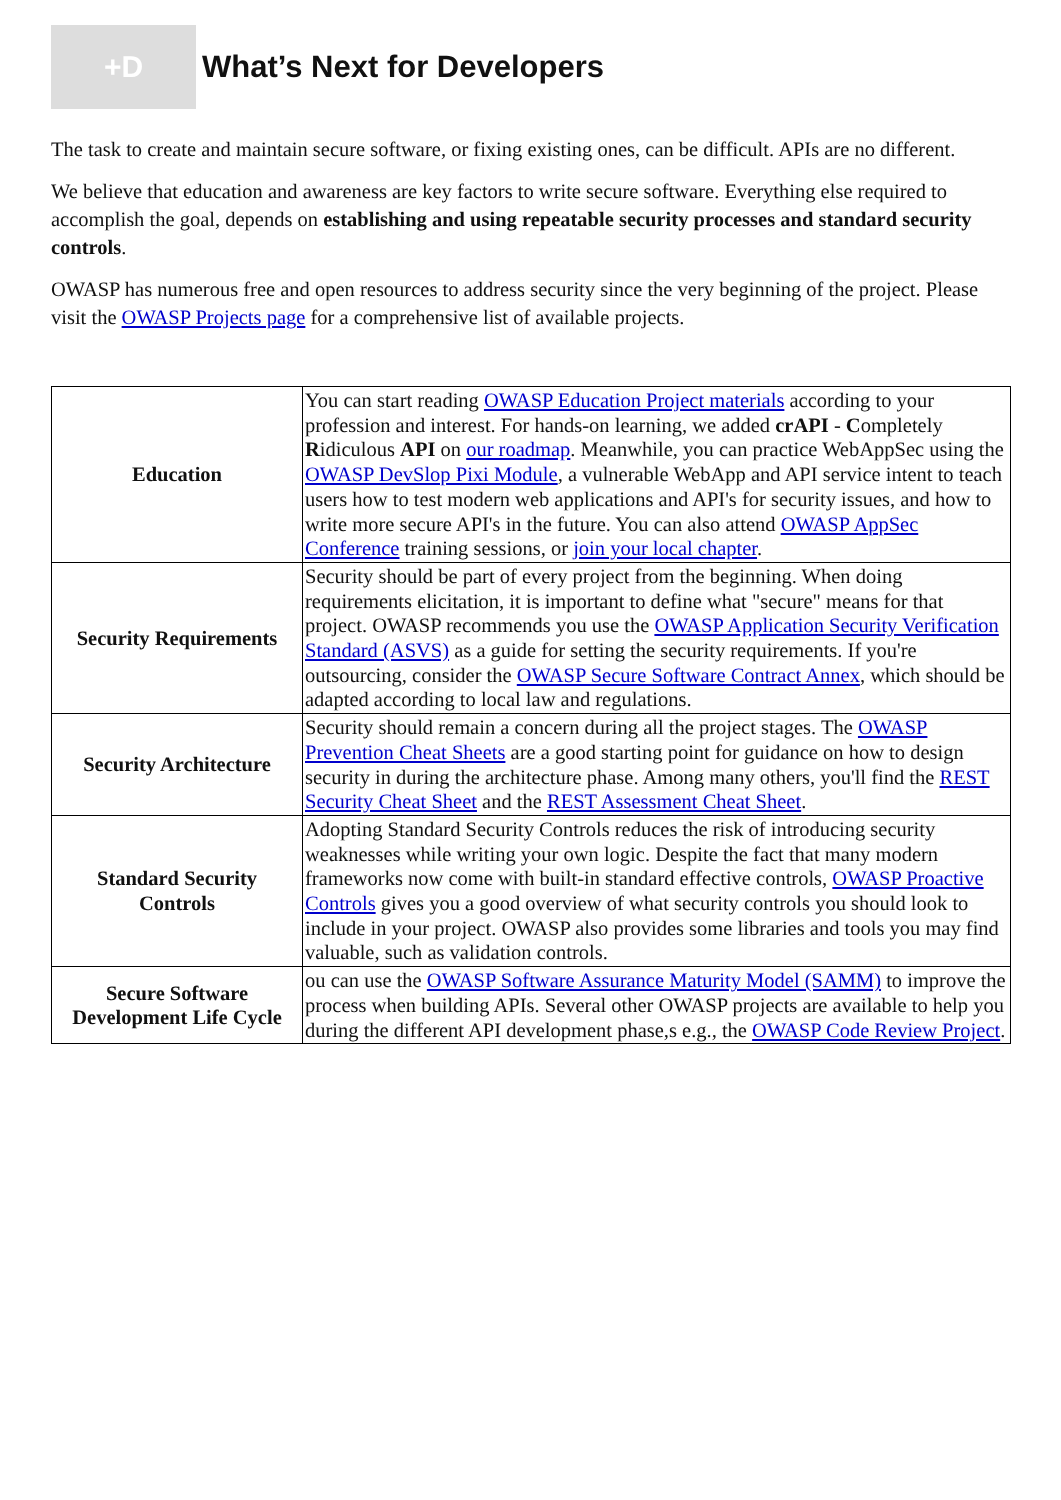+D
What’s Next for Developers
The task to create and maintain secure software, or fixing existing ones, can be difficult. APIs are no different.
We believe that education and awareness are key factors to write secure software. Everything else required to accomplish the goal, depends on establishing and using repeatable security processes and standard security controls.
OWASP has numerous free and open resources to address security since the very beginning of the project. Please visit the OWASP Projects page for a comprehensive list of available projects.
| Education | You can start reading OWASP Education Project materials according to your profession and interest. For hands-on learning, we added crAPI - C ompletely R idiculous API on our roadmap . Meanwhile, you can practice WebAppSec using the OWASP DevSlop Pixi Module , a vulnerable WebApp and API service intent to teach users how to test modern web applications and API's for security issues, and how to write more secure API's in the future. You can also attend OWASP AppSec Conference training sessions, or join your local chapter . |
| Security Requirements | Security should be part of every project from the beginning. When doing requirements elicitation, it is important to define what "secure" means for that project. OWASP recommends you use the OWASP Application Security Verification Standard (ASVS) as a guide for setting the security requirements. If you're outsourcing, consider the OWASP Secure Software Contract Annex , which should be adapted according to local law and regulations. |
| Security Architecture | Security should remain a concern during all the project stages. The OWASP Prevention Cheat Sheets are a good starting point for guidance on how to design security in during the architecture phase. Among many others, you'll find the REST Security Cheat Sheet and the REST Assessment Cheat Sheet . |
| Standard Security Controls | Adopting Standard Security Controls reduces the risk of introducing security weaknesses while writing your own logic. Despite the fact that many modern frameworks now come with built-in standard effective controls, OWASP Proactive Controls gives you a good overview of what security controls you should look to include in your project. OWASP also provides some libraries and tools you may find valuable, such as validation controls. |
| Secure Software Development Life Cycle | ou can use the OWASP Software Assurance Maturity Model (SAMM) to improve the process when building APIs. Several other OWASP projects are available to help you during the different API development phase,s e.g., the OWASP Code Review Project . |